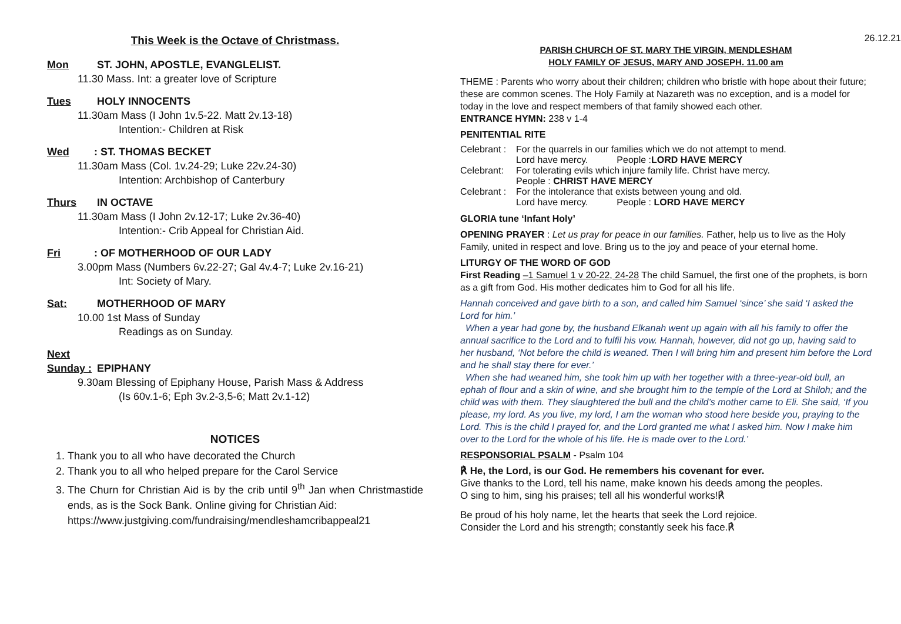This Week is the Octave of Christmass.
Mon ST. JOHN, APOSTLE, EVANGLELIST.
11.30 Mass. Int: a greater love of Scripture
Tues HOLY INNOCENTS
11.30am Mass (I John 1v.5-22. Matt 2v.13-18)
Intention:- Children at Risk
Wed: ST. THOMAS BECKET
11.30am Mass (Col. 1v.24-29; Luke 22v.24-30)
Intention: Archbishop of Canterbury
Thurs IN OCTAVE
11.30am Mass (I John 2v.12-17; Luke 2v.36-40)
Intention:- Crib Appeal for Christian Aid.
Fri: OF MOTHERHOOD OF OUR LADY
3.00pm Mass (Numbers 6v.22-27; Gal 4v.4-7; Luke 2v.16-21)
Int: Society of Mary.
Sat: MOTHERHOOD OF MARY
10.00 1st Mass of Sunday
Readings as on Sunday.
Next Sunday : EPIPHANY
9.30am Blessing of Epiphany House, Parish Mass & Address
(Is 60v.1-6; Eph 3v.2-3,5-6; Matt 2v.1-12)
NOTICES
1. Thank you to all who have decorated the Church
2. Thank you to all who helped prepare for the Carol Service
3. The Churn for Christian Aid is by the crib until 9<sup>th</sup> Jan when Christmastide ends, as is the Sock Bank. Online giving for Christian Aid:
https://www.justgiving.com/fundraising/mendleshamcribappeal21
26.12.21
PARISH CHURCH OF ST. MARY THE VIRGIN, MENDLESHAM
HOLY FAMILY OF JESUS, MARY AND JOSEPH. 11.00 am
THEME : Parents who worry about their children; children who bristle with hope about their future; these are common scenes. The Holy Family at Nazareth was no exception, and is a model for today in the love and respect members of that family showed each other.
ENTRANCE HYMN: 238 v 1-4
PENITENTIAL RITE
Celebrant : For the quarrels in our families which we do not attempt to mend.
Lord have mercy. People :LORD HAVE MERCY
Celebrant: For tolerating evils which injure family life. Christ have mercy.
People : CHRIST HAVE MERCY
Celebrant : For the intolerance that exists between young and old.
Lord have mercy. People : LORD HAVE MERCY
GLORIA tune ‘Infant Holy’
OPENING PRAYER : Let us pray for peace in our families. Father, help us to live as the Holy Family, united in respect and love. Bring us to the joy and peace of your eternal home.
LITURGY OF THE WORD OF GOD
First Reading –1 Samuel 1 v 20-22, 24-28 The child Samuel, the first one of the prophets, is born as a gift from God. His mother dedicates him to God for all his life.
Hannah conceived and gave birth to a son, and called him Samuel ‘since’ she said ‘I asked the Lord for him.’
When a year had gone by, the husband Elkanah went up again with all his family to offer the annual sacrifice to the Lord and to fulfil his vow. Hannah, however, did not go up, having said to her husband, ‘Not before the child is weaned. Then I will bring him and present him before the Lord and he shall stay there for ever.’
When she had weaned him, she took him up with her together with a three-year-old bull, an ephah of flour and a skin of wine, and she brought him to the temple of the Lord at Shiloh; and the child was with them. They slaughtered the bull and the child’s mother came to Eli. She said, ‘If you please, my lord. As you live, my lord, I am the woman who stood here beside you, praying to the Lord. This is the child I prayed for, and the Lord granted me what I asked him. Now I make him over to the Lord for the whole of his life. He is made over to the Lord.’
RESPONSORIAL PSALM - Psalm 104
℟ He, the Lord, is our God. He remembers his covenant for ever.
Give thanks to the Lord, tell his name, make known his deeds among the peoples.
O sing to him, sing his praises; tell all his wonderful works!℟
Be proud of his holy name, let the hearts that seek the Lord rejoice.
Consider the Lord and his strength; constantly seek his face.℟